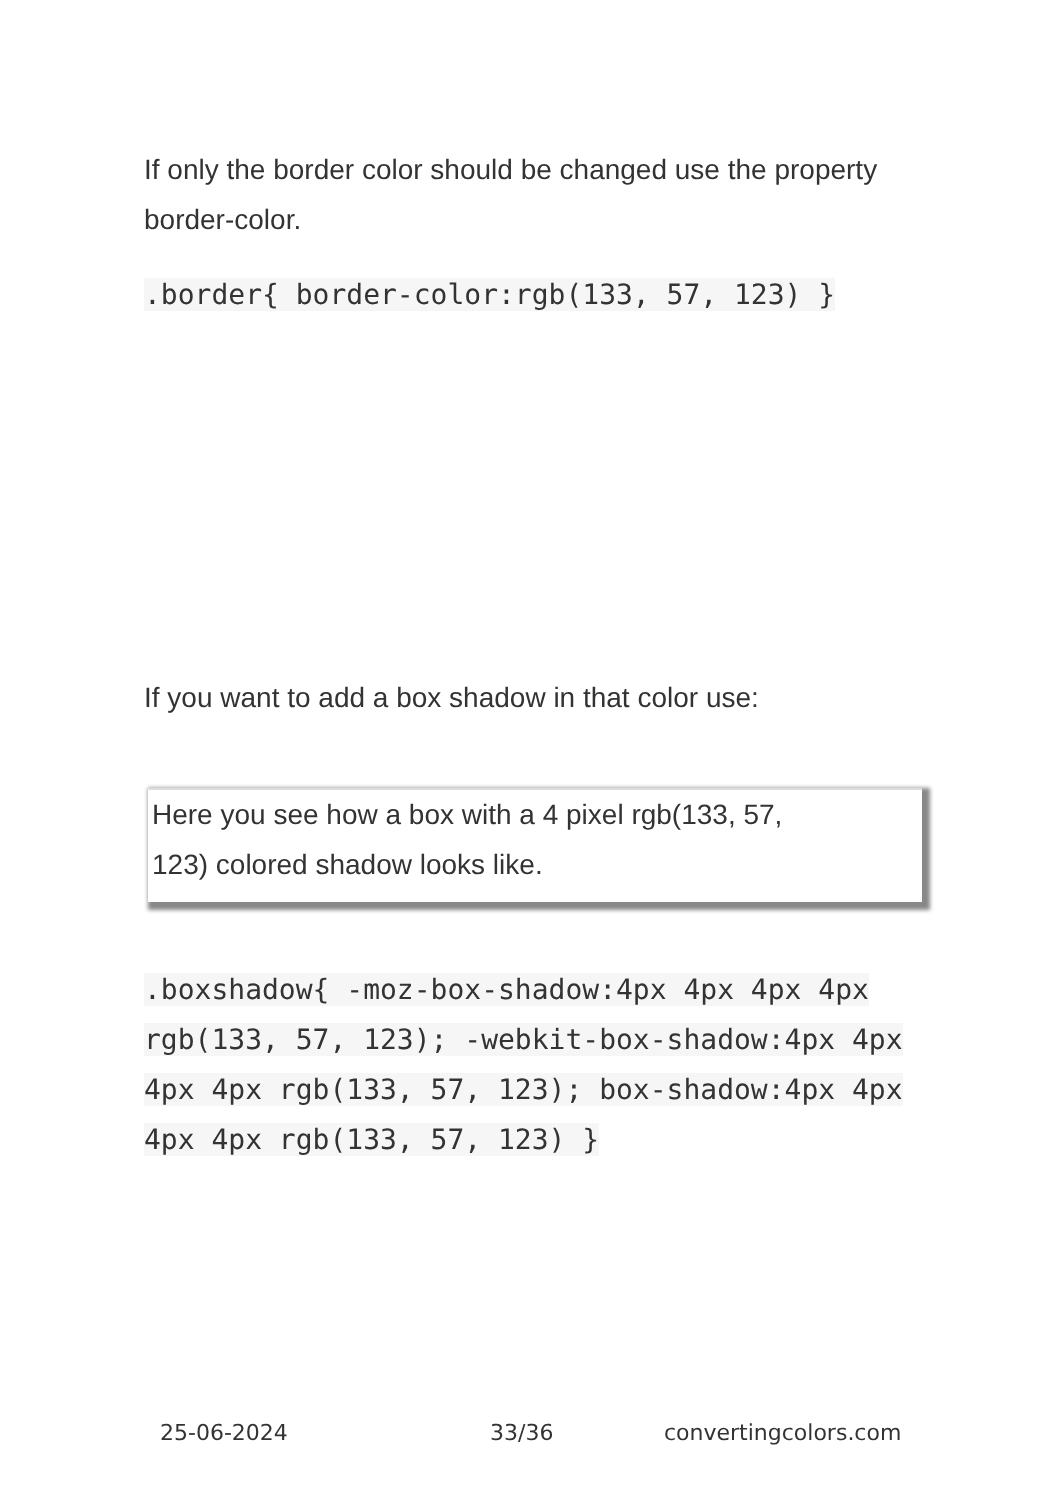If only the border color should be changed use the property border-color.
.border{ border-color:rgb(133, 57, 123) }
If you want to add a box shadow in that color use:
Here you see how a box with a 4 pixel rgb(133, 57,
123) colored shadow looks like.
.boxshadow{ -moz-box-shadow:4px 4px 4px 4px rgb(133, 57, 123); -webkit-box-shadow:4px 4px 4px 4px rgb(133, 57, 123); box-shadow:4px 4px 4px 4px rgb(133, 57, 123) }
25-06-2024 33/36 convertingcolors.com